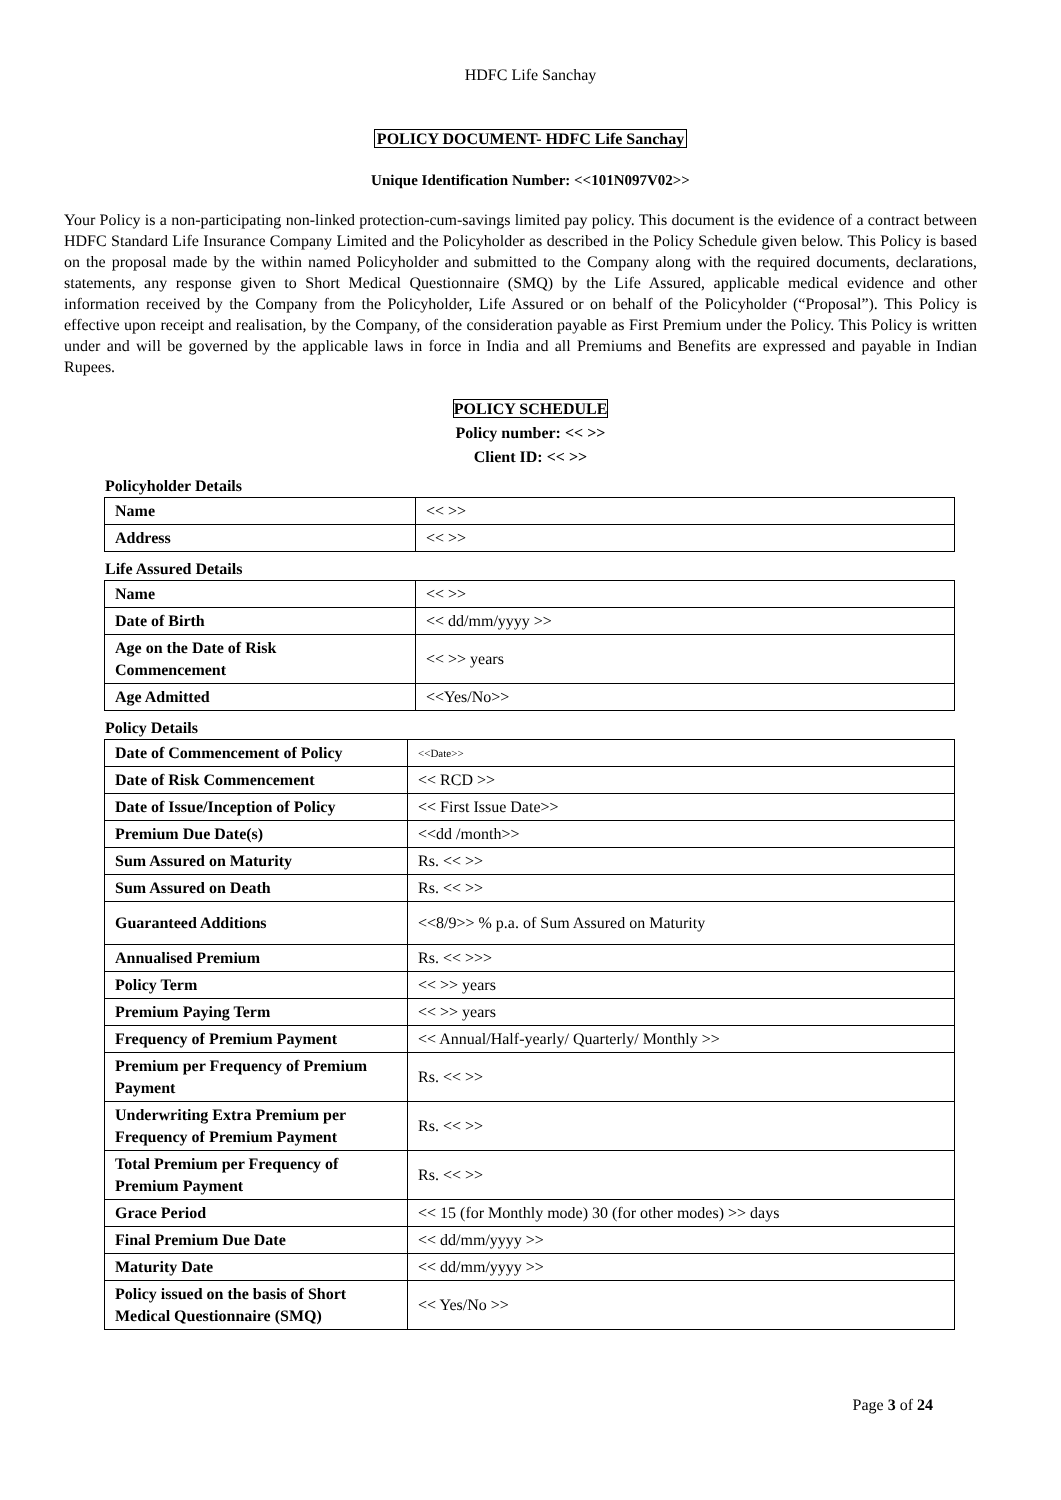HDFC Life Sanchay
POLICY DOCUMENT- HDFC Life Sanchay
Unique Identification Number: <<101N097V02>>
Your Policy is a non-participating non-linked protection-cum-savings limited pay policy. This document is the evidence of a contract between HDFC Standard Life Insurance Company Limited and the Policyholder as described in the Policy Schedule given below. This Policy is based on the proposal made by the within named Policyholder and submitted to the Company along with the required documents, declarations, statements, any response given to Short Medical Questionnaire (SMQ) by the Life Assured, applicable medical evidence and other information received by the Company from the Policyholder, Life Assured or on behalf of the Policyholder (“Proposal”). This Policy is effective upon receipt and realisation, by the Company, of the consideration payable as First Premium under the Policy. This Policy is written under and will be governed by the applicable laws in force in India and all Premiums and Benefits are expressed and payable in Indian Rupees.
POLICY SCHEDULE
Policy number: << >>
Client ID: << >>
Policyholder Details
| Name | << >> |
| Address | << >> |
Life Assured Details
| Name | << >> |
| Date of Birth | << dd/mm/yyyy >> |
| Age on the Date of Risk Commencement | << >> years |
| Age Admitted | <<Yes/No>> |
Policy Details
| Date of Commencement of Policy | <<Date>> |
| Date of Risk Commencement | << RCD >> |
| Date of Issue/Inception of Policy | << First Issue Date>> |
| Premium Due Date(s) | <<dd /month>> |
| Sum Assured on Maturity | Rs. << >> |
| Sum Assured on Death | Rs. << >> |
| Guaranteed Additions | <<8/9>> % p.a. of Sum Assured on Maturity |
| Annualised Premium | Rs. << >>> |
| Policy Term | << >> years |
| Premium Paying Term | << >> years |
| Frequency of Premium Payment | << Annual/Half-yearly/ Quarterly/ Monthly >> |
| Premium per Frequency of Premium Payment | Rs. << >> |
| Underwriting Extra Premium per Frequency of Premium Payment | Rs. << >> |
| Total Premium per Frequency of Premium Payment | Rs. << >> |
| Grace Period | << 15 (for Monthly mode) 30 (for other modes) >> days |
| Final Premium Due Date | << dd/mm/yyyy >> |
| Maturity Date | << dd/mm/yyyy >> |
| Policy issued on the basis of Short Medical Questionnaire (SMQ) | << Yes/No >> |
Page 3 of 24